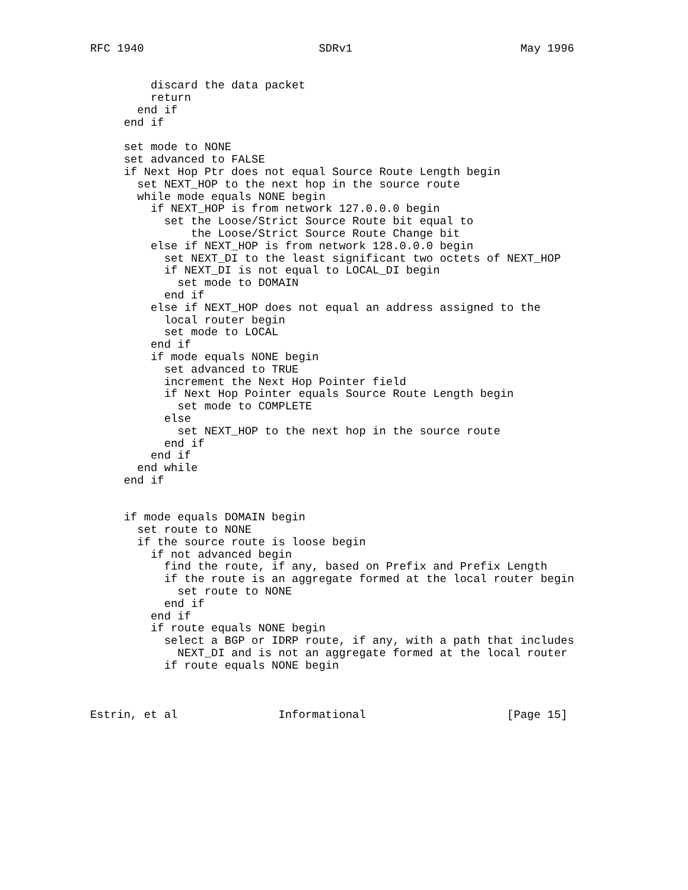RFC 1940                          SDRv1                         May 1996


         discard the data packet
         return
       end if
     end if

     set mode to NONE
     set advanced to FALSE
     if Next Hop Ptr does not equal Source Route Length begin
       set NEXT_HOP to the next hop in the source route
       while mode equals NONE begin
         if NEXT_HOP is from network 127.0.0.0 begin
           set the Loose/Strict Source Route bit equal to
               the Loose/Strict Source Route Change bit
         else if NEXT_HOP is from network 128.0.0.0 begin
           set NEXT_DI to the least significant two octets of NEXT_HOP
           if NEXT_DI is not equal to LOCAL_DI begin
             set mode to DOMAIN
           end if
         else if NEXT_HOP does not equal an address assigned to the
           local router begin
           set mode to LOCAL
         end if
         if mode equals NONE begin
           set advanced to TRUE
           increment the Next Hop Pointer field
           if Next Hop Pointer equals Source Route Length begin
             set mode to COMPLETE
           else
             set NEXT_HOP to the next hop in the source route
           end if
         end if
       end while
     end if


     if mode equals DOMAIN begin
       set route to NONE
       if the source route is loose begin
         if not advanced begin
           find the route, if any, based on Prefix and Prefix Length
           if the route is an aggregate formed at the local router begin
             set route to NONE
           end if
         end if
         if route equals NONE begin
           select a BGP or IDRP route, if any, with a path that includes
             NEXT_DI and is not an aggregate formed at the local router
           if route equals NONE begin



Estrin, et al               Informational                     [Page 15]